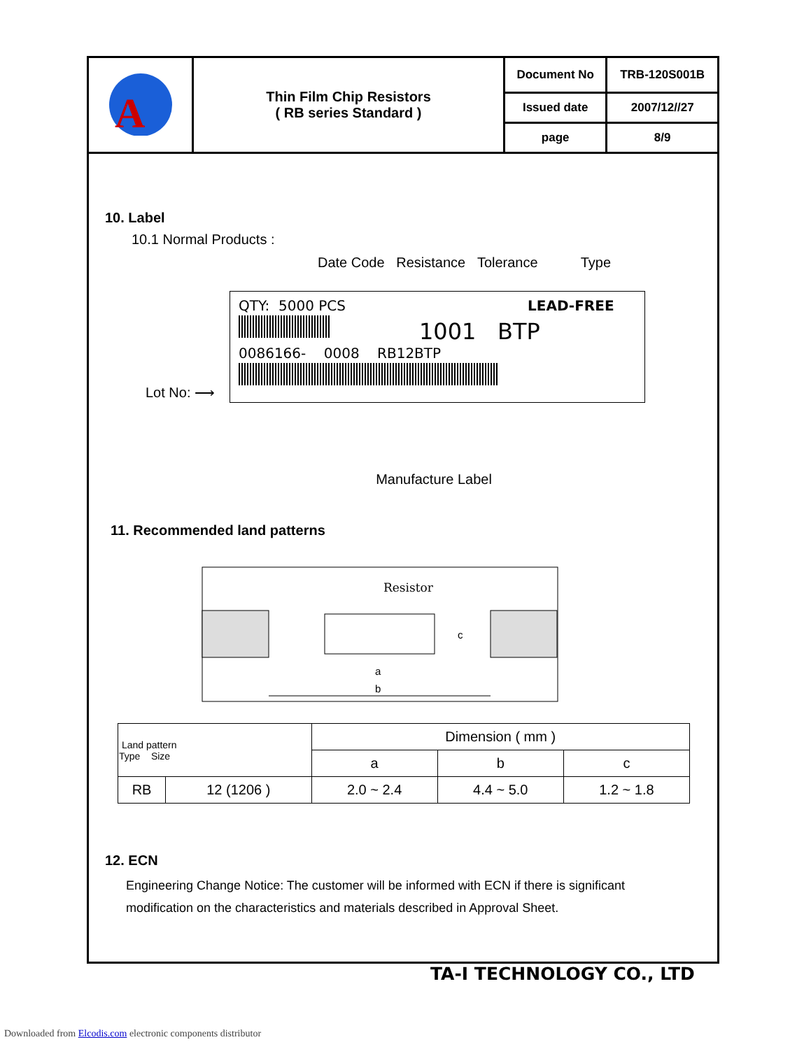| A | Thin Film Chip Resistors ( RB series Standard ) | Document No | TRB-120S001B |
| | | Issued date | 2007/12//27 |
| | | page | 8/9 |
10. Label
10.1 Normal Products :
Date Code Resistance Tolerance Type
Lot No: ⟶
QTY: 5000 PCS LEAD-FREE
1001 BTP
0086166- 0008 RB12BTP
Manufacture Label
11. Recommended land patterns
Resistor
a
b
c
| Land pattern Type Size | | Dimension ( mm ) | | |
| --- | --- | --- | --- | --- |
| | | a | b | c |
| RB | 12 (1206 ) | 2.0 ~ 2.4 | 4.4 ~ 5.0 | 1.2 ~ 1.8 |
12. ECN
Engineering Change Notice: The customer will be informed with ECN if there is significant
modification on the characteristics and materials described in Approval Sheet.
TA-I TECHNOLOGY CO., LTD
Downloaded from Elcodis.com electronic components distributor